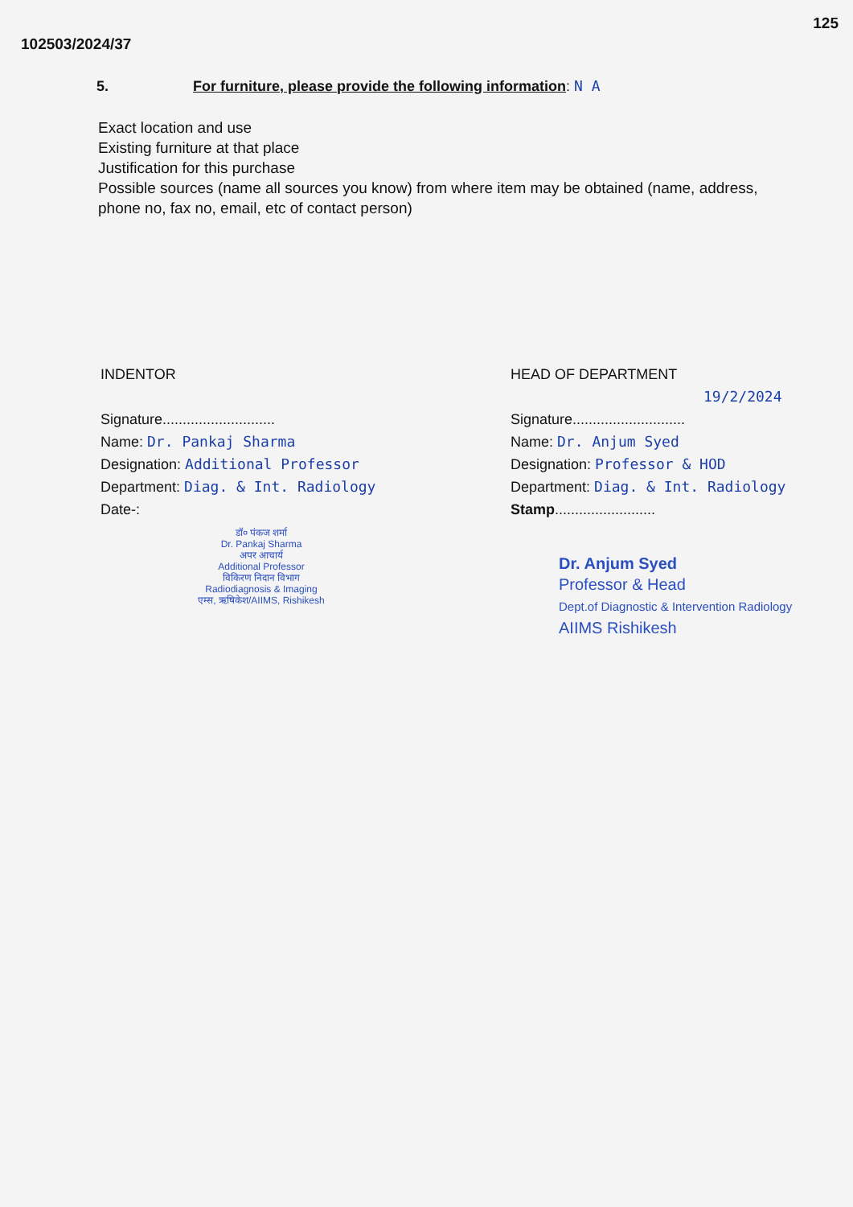102503/2024/37
125
5. For furniture, please provide the following information: N A
Exact location and use
Existing furniture at that place
Justification for this purchase
Possible sources (name all sources you know) from where item may be obtained (name, address, phone no, fax no, email, etc of contact person)
INDENTOR
Signature............................
Name: Dr. Pankaj Sharma
Designation: Additional Professor
Department: Diag. & Int. Radiology
Date-:
डॉ० पंकज शर्मा
Dr. Pankaj Sharma
अपर आचार्य
Additional Professor
विकिरण निदान विभाग
Radiodiagnosis & Imaging
एम्स, ऋषिकेश/AIIMS, Rishikesh
HEAD OF DEPARTMENT
19/2/2024
Signature............................
Name: Dr. Anjum Syed
Designation: Professor & HOD
Department: Diag. & Int. Radiology
Stamp.........................
Dr. Anjum Syed
Professor & Head
Dept.of Diagnostic & Intervention Radiology
AIIMS Rishikesh